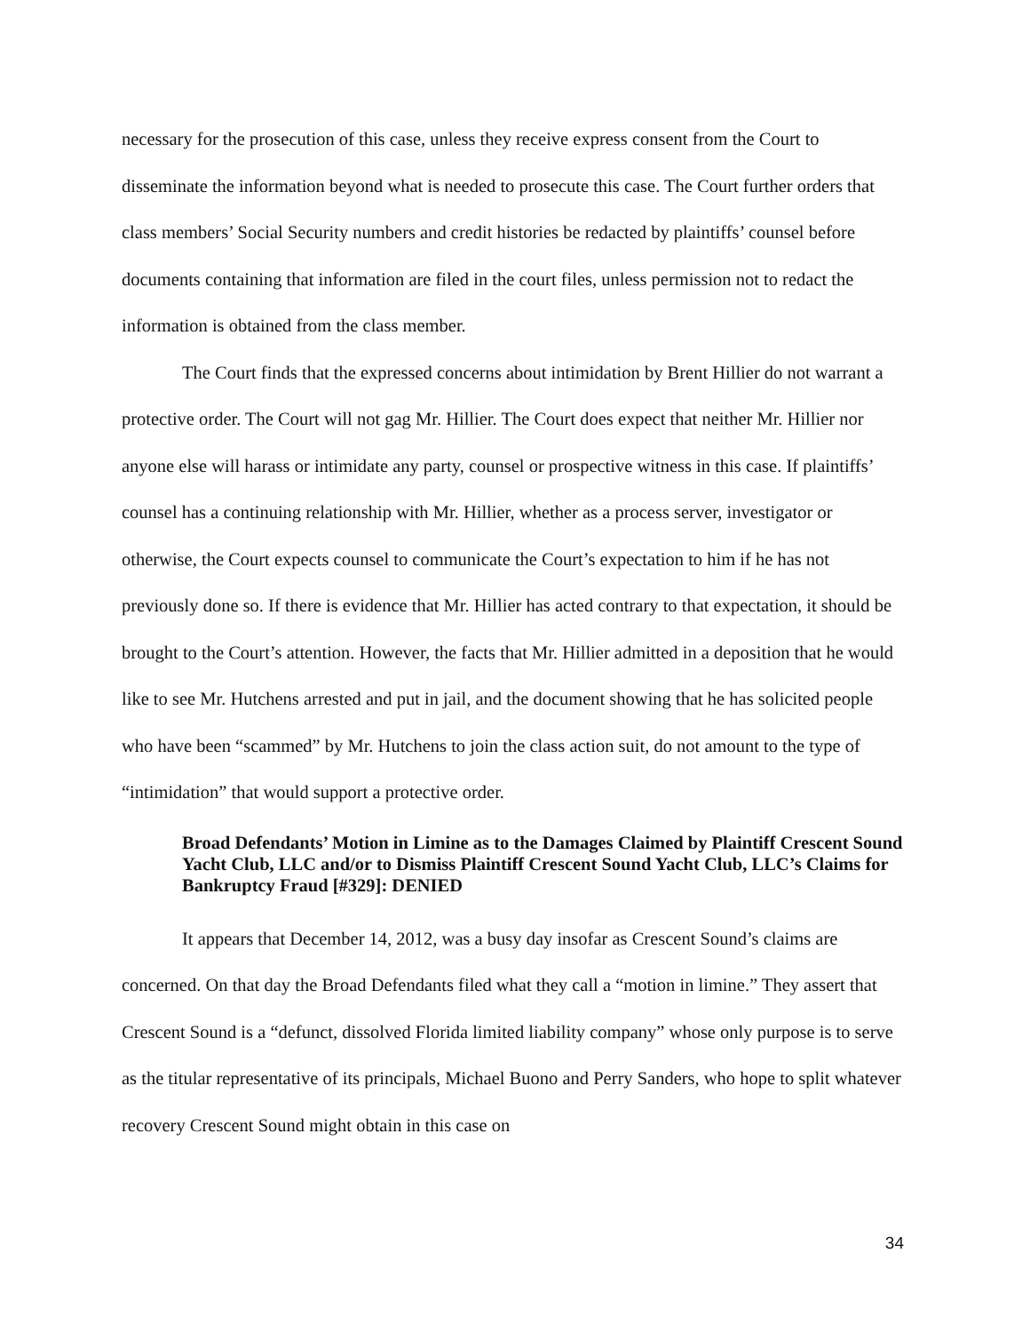necessary for the prosecution of this case, unless they receive express consent from the Court to disseminate the information beyond what is needed to prosecute this case. The Court further orders that class members’ Social Security numbers and credit histories be redacted by plaintiffs’ counsel before documents containing that information are filed in the court files, unless permission not to redact the information is obtained from the class member.
The Court finds that the expressed concerns about intimidation by Brent Hillier do not warrant a protective order. The Court will not gag Mr. Hillier. The Court does expect that neither Mr. Hillier nor anyone else will harass or intimidate any party, counsel or prospective witness in this case. If plaintiffs’ counsel has a continuing relationship with Mr. Hillier, whether as a process server, investigator or otherwise, the Court expects counsel to communicate the Court’s expectation to him if he has not previously done so. If there is evidence that Mr. Hillier has acted contrary to that expectation, it should be brought to the Court’s attention. However, the facts that Mr. Hillier admitted in a deposition that he would like to see Mr. Hutchens arrested and put in jail, and the document showing that he has solicited people who have been “scammed” by Mr. Hutchens to join the class action suit, do not amount to the type of “intimidation” that would support a protective order.
Broad Defendants’ Motion in Limine as to the Damages Claimed by Plaintiff Crescent Sound Yacht Club, LLC and/or to Dismiss Plaintiff Crescent Sound Yacht Club, LLC’s Claims for Bankruptcy Fraud [#329]: DENIED
It appears that December 14, 2012, was a busy day insofar as Crescent Sound’s claims are concerned. On that day the Broad Defendants filed what they call a “motion in limine.” They assert that Crescent Sound is a “defunct, dissolved Florida limited liability company” whose only purpose is to serve as the titular representative of its principals, Michael Buono and Perry Sanders, who hope to split whatever recovery Crescent Sound might obtain in this case on
34